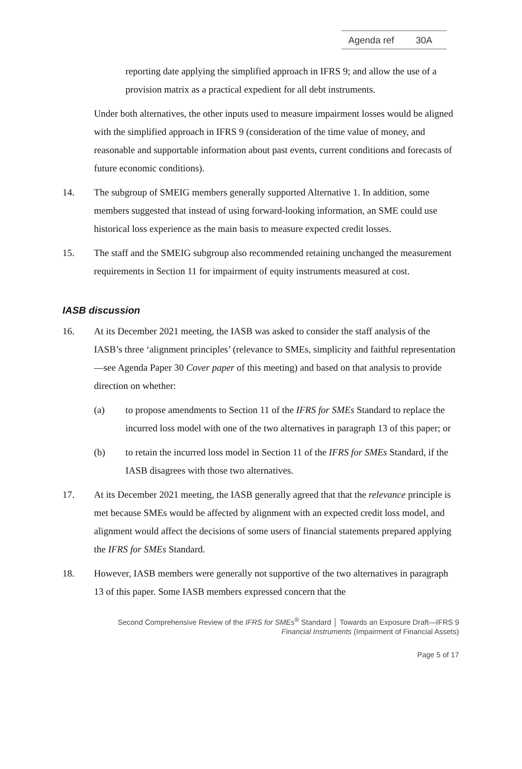Agenda ref 30A
reporting date applying the simplified approach in IFRS 9; and allow the use of a provision matrix as a practical expedient for all debt instruments.
Under both alternatives, the other inputs used to measure impairment losses would be aligned with the simplified approach in IFRS 9 (consideration of the time value of money, and reasonable and supportable information about past events, current conditions and forecasts of future economic conditions).
14. The subgroup of SMEIG members generally supported Alternative 1. In addition, some members suggested that instead of using forward-looking information, an SME could use historical loss experience as the main basis to measure expected credit losses.
15. The staff and the SMEIG subgroup also recommended retaining unchanged the measurement requirements in Section 11 for impairment of equity instruments measured at cost.
IASB discussion
16. At its December 2021 meeting, the IASB was asked to consider the staff analysis of the IASB’s three ‘alignment principles’ (relevance to SMEs, simplicity and faithful representation—see Agenda Paper 30 Cover paper of this meeting) and based on that analysis to provide direction on whether:
(a) to propose amendments to Section 11 of the IFRS for SMEs Standard to replace the incurred loss model with one of the two alternatives in paragraph 13 of this paper; or
(b) to retain the incurred loss model in Section 11 of the IFRS for SMEs Standard, if the IASB disagrees with those two alternatives.
17. At its December 2021 meeting, the IASB generally agreed that that the relevance principle is met because SMEs would be affected by alignment with an expected credit loss model, and alignment would affect the decisions of some users of financial statements prepared applying the IFRS for SMEs Standard.
18. However, IASB members were generally not supportive of the two alternatives in paragraph 13 of this paper. Some IASB members expressed concern that the
Second Comprehensive Review of the IFRS for SMEs<sup>®</sup> Standard │ Towards an Exposure Draft—IFRS 9
Financial Instruments (Impairment of Financial Assets)
Page 5 of 17